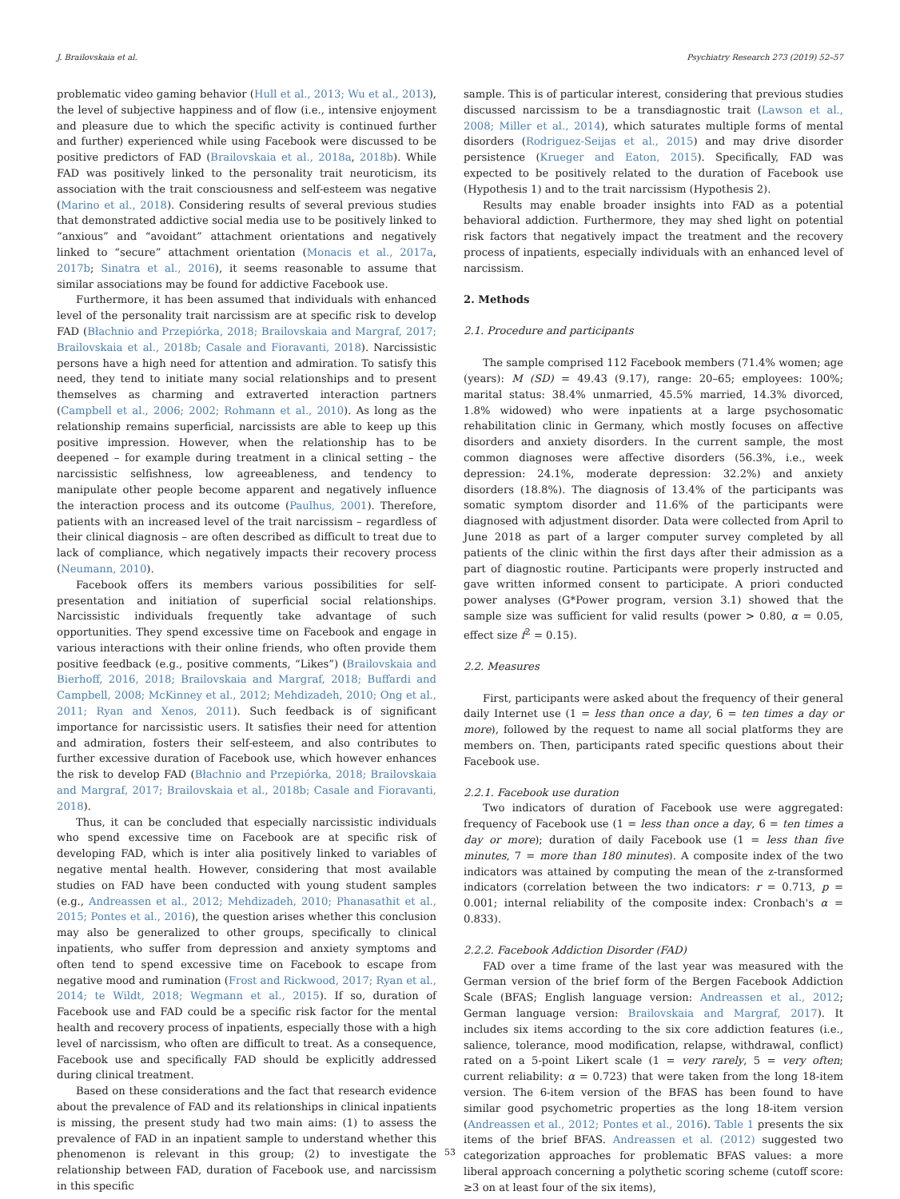J. Brailovskaia et al. Psychiatry Research 273 (2019) 52–57
problematic video gaming behavior (Hull et al., 2013; Wu et al., 2013), the level of subjective happiness and of flow (i.e., intensive enjoyment and pleasure due to which the specific activity is continued further and further) experienced while using Facebook were discussed to be positive predictors of FAD (Brailovskaia et al., 2018a, 2018b). While FAD was positively linked to the personality trait neuroticism, its association with the trait consciousness and self-esteem was negative (Marino et al., 2018). Considering results of several previous studies that demonstrated addictive social media use to be positively linked to “anxious” and “avoidant” attachment orientations and negatively linked to “secure” attachment orientation (Monacis et al., 2017a, 2017b; Sinatra et al., 2016), it seems reasonable to assume that similar associations may be found for addictive Facebook use.
Furthermore, it has been assumed that individuals with enhanced level of the personality trait narcissism are at specific risk to develop FAD (Błachnio and Przepiórka, 2018; Brailovskaia and Margraf, 2017; Brailovskaia et al., 2018b; Casale and Fioravanti, 2018). Narcissistic persons have a high need for attention and admiration. To satisfy this need, they tend to initiate many social relationships and to present themselves as charming and extraverted interaction partners (Campbell et al., 2006; 2002; Rohmann et al., 2010). As long as the relationship remains superficial, narcissists are able to keep up this positive impression. However, when the relationship has to be deepened – for example during treatment in a clinical setting – the narcissistic selfishness, low agreeableness, and tendency to manipulate other people become apparent and negatively influence the interaction process and its outcome (Paulhus, 2001). Therefore, patients with an increased level of the trait narcissism – regardless of their clinical diagnosis – are often described as difficult to treat due to lack of compliance, which negatively impacts their recovery process (Neumann, 2010).
Facebook offers its members various possibilities for self-presentation and initiation of superficial social relationships. Narcissistic individuals frequently take advantage of such opportunities. They spend excessive time on Facebook and engage in various interactions with their online friends, who often provide them positive feedback (e.g., positive comments, “Likes”) (Brailovskaia and Bierhoff, 2016, 2018; Brailovskaia and Margraf, 2018; Buffardi and Campbell, 2008; McKinney et al., 2012; Mehdizadeh, 2010; Ong et al., 2011; Ryan and Xenos, 2011). Such feedback is of significant importance for narcissistic users. It satisfies their need for attention and admiration, fosters their self-esteem, and also contributes to further excessive duration of Facebook use, which however enhances the risk to develop FAD (Błachnio and Przepiórka, 2018; Brailovskaia and Margraf, 2017; Brailovskaia et al., 2018b; Casale and Fioravanti, 2018).
Thus, it can be concluded that especially narcissistic individuals who spend excessive time on Facebook are at specific risk of developing FAD, which is inter alia positively linked to variables of negative mental health. However, considering that most available studies on FAD have been conducted with young student samples (e.g., Andreassen et al., 2012; Mehdizadeh, 2010; Phanasathit et al., 2015; Pontes et al., 2016), the question arises whether this conclusion may also be generalized to other groups, specifically to clinical inpatients, who suffer from depression and anxiety symptoms and often tend to spend excessive time on Facebook to escape from negative mood and rumination (Frost and Rickwood, 2017; Ryan et al., 2014; te Wildt, 2018; Wegmann et al., 2015). If so, duration of Facebook use and FAD could be a specific risk factor for the mental health and recovery process of inpatients, especially those with a high level of narcissism, who often are difficult to treat. As a consequence, Facebook use and specifically FAD should be explicitly addressed during clinical treatment.
Based on these considerations and the fact that research evidence about the prevalence of FAD and its relationships in clinical inpatients is missing, the present study had two main aims: (1) to assess the prevalence of FAD in an inpatient sample to understand whether this phenomenon is relevant in this group; (2) to investigate the relationship between FAD, duration of Facebook use, and narcissism in this specific
sample. This is of particular interest, considering that previous studies discussed narcissism to be a transdiagnostic trait (Lawson et al., 2008; Miller et al., 2014), which saturates multiple forms of mental disorders (Rodriguez-Seijas et al., 2015) and may drive disorder persistence (Krueger and Eaton, 2015). Specifically, FAD was expected to be positively related to the duration of Facebook use (Hypothesis 1) and to the trait narcissism (Hypothesis 2).
Results may enable broader insights into FAD as a potential behavioral addiction. Furthermore, they may shed light on potential risk factors that negatively impact the treatment and the recovery process of inpatients, especially individuals with an enhanced level of narcissism.
2. Methods
2.1. Procedure and participants
The sample comprised 112 Facebook members (71.4% women; age (years): M (SD) = 49.43 (9.17), range: 20–65; employees: 100%; marital status: 38.4% unmarried, 45.5% married, 14.3% divorced, 1.8% widowed) who were inpatients at a large psychosomatic rehabilitation clinic in Germany, which mostly focuses on affective disorders and anxiety disorders. In the current sample, the most common diagnoses were affective disorders (56.3%, i.e., week depression: 24.1%, moderate depression: 32.2%) and anxiety disorders (18.8%). The diagnosis of 13.4% of the participants was somatic symptom disorder and 11.6% of the participants were diagnosed with adjustment disorder. Data were collected from April to June 2018 as part of a larger computer survey completed by all patients of the clinic within the first days after their admission as a part of diagnostic routine. Participants were properly instructed and gave written informed consent to participate. A priori conducted power analyses (G*Power program, version 3.1) showed that the sample size was sufficient for valid results (power > 0.80, α = 0.05, effect size f<sup>2</sup> = 0.15).
2.2. Measures
First, participants were asked about the frequency of their general daily Internet use (1 = less than once a day, 6 = ten times a day or more), followed by the request to name all social platforms they are members on. Then, participants rated specific questions about their Facebook use.
2.2.1. Facebook use duration
Two indicators of duration of Facebook use were aggregated: frequency of Facebook use (1 = less than once a day, 6 = ten times a day or more); duration of daily Facebook use (1 = less than five minutes, 7 = more than 180 minutes). A composite index of the two indicators was attained by computing the mean of the z-transformed indicators (correlation between the two indicators: r = 0.713, p = 0.001; internal reliability of the composite index: Cronbach's α = 0.833).
2.2.2. Facebook Addiction Disorder (FAD)
FAD over a time frame of the last year was measured with the German version of the brief form of the Bergen Facebook Addiction Scale (BFAS; English language version: Andreassen et al., 2012; German language version: Brailovskaia and Margraf, 2017). It includes six items according to the six core addiction features (i.e., salience, tolerance, mood modification, relapse, withdrawal, conflict) rated on a 5-point Likert scale (1 = very rarely, 5 = very often; current reliability: α = 0.723) that were taken from the long 18-item version. The 6-item version of the BFAS has been found to have similar good psychometric properties as the long 18-item version (Andreassen et al., 2012; Pontes et al., 2016). Table 1 presents the six items of the brief BFAS. Andreassen et al. (2012) suggested two categorization approaches for problematic BFAS values: a more liberal approach concerning a polythetic scoring scheme (cutoff score: ≥3 on at least four of the six items),
53